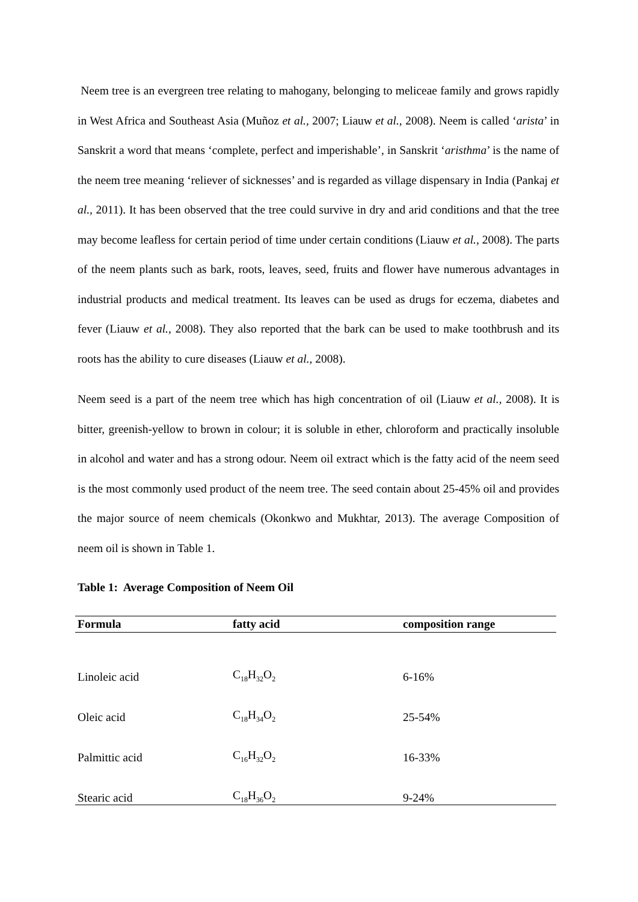Neem tree is an evergreen tree relating to mahogany, belonging to meliceae family and grows rapidly in West Africa and Southeast Asia (Muñoz et al., 2007; Liauw et al., 2008). Neem is called ‘arista’ in Sanskrit a word that means ‘complete, perfect and imperishable’, in Sanskrit ‘aristhma’ is the name of the neem tree meaning ‘reliever of sicknesses’ and is regarded as village dispensary in India (Pankaj et al., 2011). It has been observed that the tree could survive in dry and arid conditions and that the tree may become leafless for certain period of time under certain conditions (Liauw et al., 2008). The parts of the neem plants such as bark, roots, leaves, seed, fruits and flower have numerous advantages in industrial products and medical treatment. Its leaves can be used as drugs for eczema, diabetes and fever (Liauw et al., 2008). They also reported that the bark can be used to make toothbrush and its roots has the ability to cure diseases (Liauw et al., 2008).
Neem seed is a part of the neem tree which has high concentration of oil (Liauw et al., 2008). It is bitter, greenish-yellow to brown in colour; it is soluble in ether, chloroform and practically insoluble in alcohol and water and has a strong odour. Neem oil extract which is the fatty acid of the neem seed is the most commonly used product of the neem tree. The seed contain about 25-45% oil and provides the major source of neem chemicals (Okonkwo and Mukhtar, 2013). The average Composition of neem oil is shown in Table 1.
Table 1: Average Composition of Neem Oil
| Formula | fatty acid | composition range |
| --- | --- | --- |
| Linoleic acid | C<sub>18</sub>H<sub>32</sub>O<sub>2</sub> | 6-16% |
| Oleic acid | C<sub>18</sub>H<sub>34</sub>O<sub>2</sub> | 25-54% |
| Palmittic acid | C<sub>16</sub>H<sub>32</sub>O<sub>2</sub> | 16-33% |
| Stearic acid | C<sub>18</sub>H<sub>36</sub>O<sub>2</sub> | 9-24% |